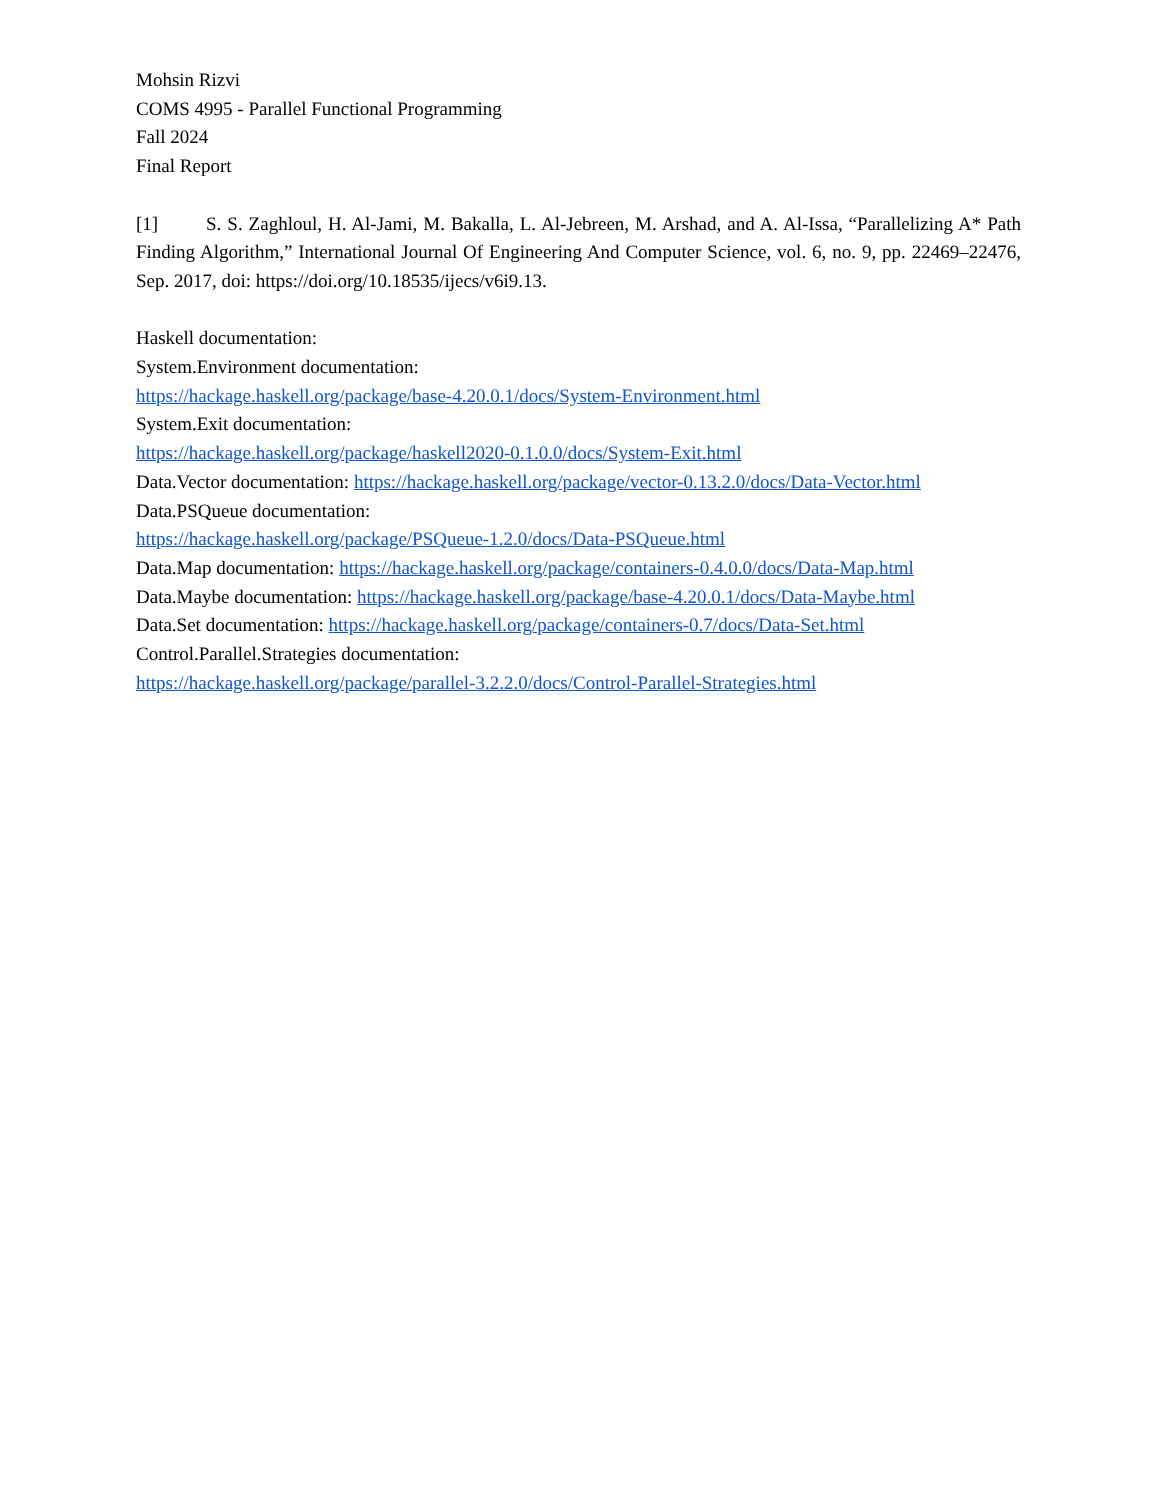Mohsin Rizvi
COMS 4995 - Parallel Functional Programming
Fall 2024
Final Report
[1] S. S. Zaghloul, H. Al-Jami, M. Bakalla, L. Al-Jebreen, M. Arshad, and A. Al-Issa, “Parallelizing A* Path Finding Algorithm,” International Journal Of Engineering And Computer Science, vol. 6, no. 9, pp. 22469–22476, Sep. 2017, doi: https://doi.org/10.18535/ijecs/v6i9.13.
Haskell documentation:
System.Environment documentation:
https://hackage.haskell.org/package/base-4.20.0.1/docs/System-Environment.html
System.Exit documentation:
https://hackage.haskell.org/package/haskell2020-0.1.0.0/docs/System-Exit.html
Data.Vector documentation: https://hackage.haskell.org/package/vector-0.13.2.0/docs/Data-Vector.html
Data.PSQueue documentation:
https://hackage.haskell.org/package/PSQueue-1.2.0/docs/Data-PSQueue.html
Data.Map documentation: https://hackage.haskell.org/package/containers-0.4.0.0/docs/Data-Map.html
Data.Maybe documentation: https://hackage.haskell.org/package/base-4.20.0.1/docs/Data-Maybe.html
Data.Set documentation: https://hackage.haskell.org/package/containers-0.7/docs/Data-Set.html
Control.Parallel.Strategies documentation:
https://hackage.haskell.org/package/parallel-3.2.2.0/docs/Control-Parallel-Strategies.html